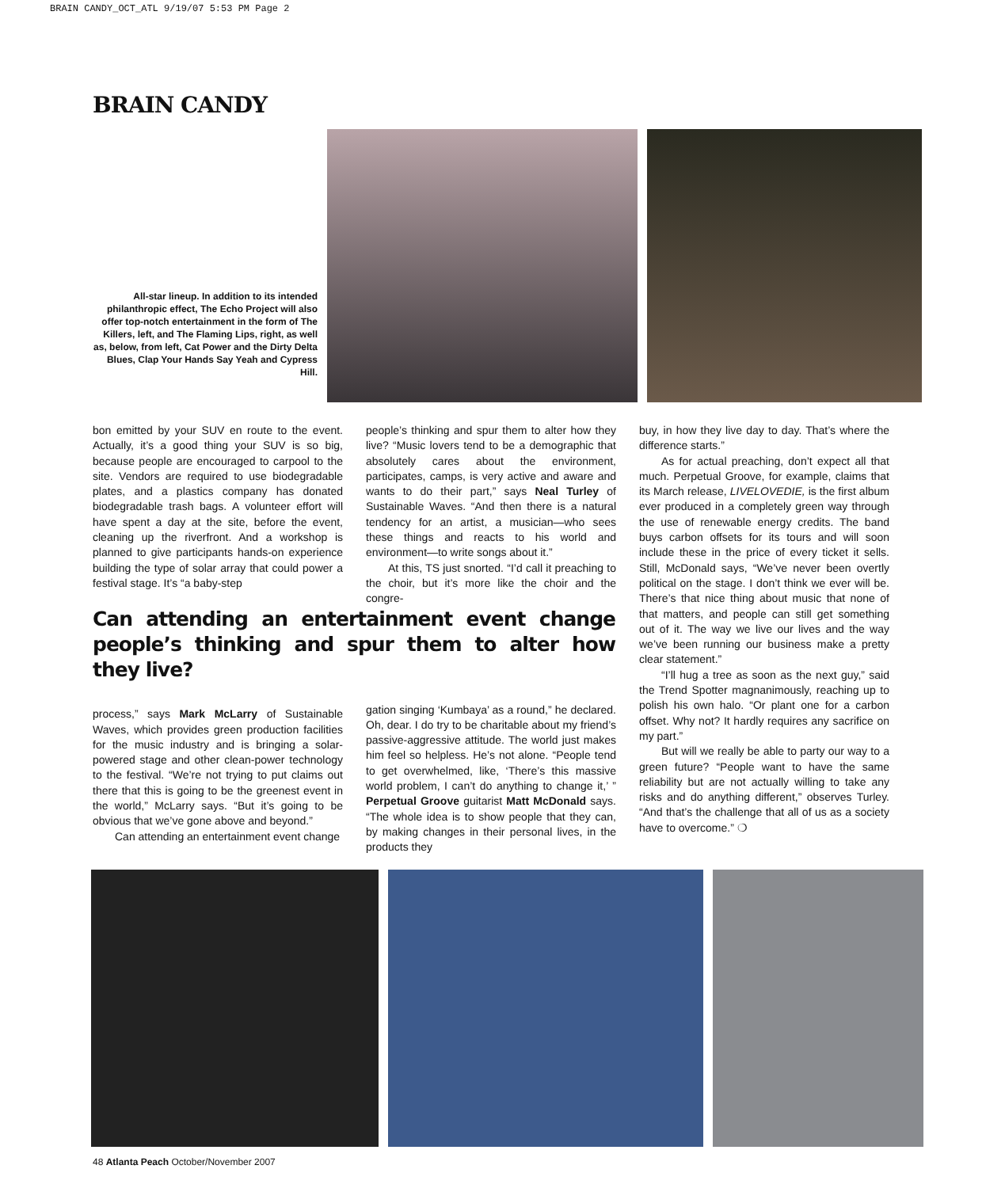BRAIN CANDY_OCT_ATL 9/19/07 5:53 PM Page 2
BRAIN CANDY
All-star lineup. In addition to its intended philanthropic effect, The Echo Project will also offer top-notch entertainment in the form of The Killers, left, and The Flaming Lips, right, as well as, below, from left, Cat Power and the Dirty Delta Blues, Clap Your Hands Say Yeah and Cypress Hill.
bon emitted by your SUV en route to the event. Actually, it’s a good thing your SUV is so big, because people are encouraged to carpool to the site. Vendors are required to use biodegradable plates, and a plastics company has donated biodegradable trash bags. A volunteer effort will have spent a day at the site, before the event, cleaning up the riverfront. And a workshop is planned to give participants hands-on experience building the type of solar array that could power a festival stage. It’s “a baby-step
Can attending an entertainment event change people’s thinking and spur them to alter how they live?
process,” says Mark McLarry of Sustainable Waves, which provides green production facilities for the music industry and is bringing a solar-powered stage and other clean-power technology to the festival. “We’re not trying to put claims out there that this is going to be the greenest event in the world,” McLarry says. “But it’s going to be obvious that we’ve gone above and beyond.”
Can attending an entertainment event change
people’s thinking and spur them to alter how they live? “Music lovers tend to be a demographic that absolutely cares about the environment, participates, camps, is very active and aware and wants to do their part,” says Neal Turley of Sustainable Waves. “And then there is a natural tendency for an artist, a musician—who sees these things and reacts to his world and environment—to write songs about it.”
At this, TS just snorted. “I’d call it preaching to the choir, but it’s more like the choir and the congre-
gation singing ‘Kumbaya’ as a round,” he declared. Oh, dear. I do try to be charitable about my friend’s passive-aggressive attitude. The world just makes him feel so helpless. He’s not alone. “People tend to get overwhelmed, like, ‘There’s this massive world problem, I can’t do anything to change it,’ ” Perpetual Groove guitarist Matt McDonald says. “The whole idea is to show people that they can, by making changes in their personal lives, in the products they
buy, in how they live day to day. That’s where the difference starts.”
As for actual preaching, don’t expect all that much. Perpetual Groove, for example, claims that its March release, LIVELOVEDIE, is the first album ever produced in a completely green way through the use of renewable energy credits. The band buys carbon offsets for its tours and will soon include these in the price of every ticket it sells. Still, McDonald says, “We’ve never been overtly political on the stage. I don’t think we ever will be. There’s that nice thing about music that none of that matters, and people can still get something out of it. The way we live our lives and the way we’ve been running our business make a pretty clear statement.”
“I’ll hug a tree as soon as the next guy,” said the Trend Spotter magnanimously, reaching up to polish his own halo. “Or plant one for a carbon offset. Why not? It hardly requires any sacrifice on my part.”
But will we really be able to party our way to a green future? “People want to have the same reliability but are not actually willing to take any risks and do anything different,” observes Turley. “And that’s the challenge that all of us as a society have to overcome.” ❍
48 Atlanta Peach October/November 2007